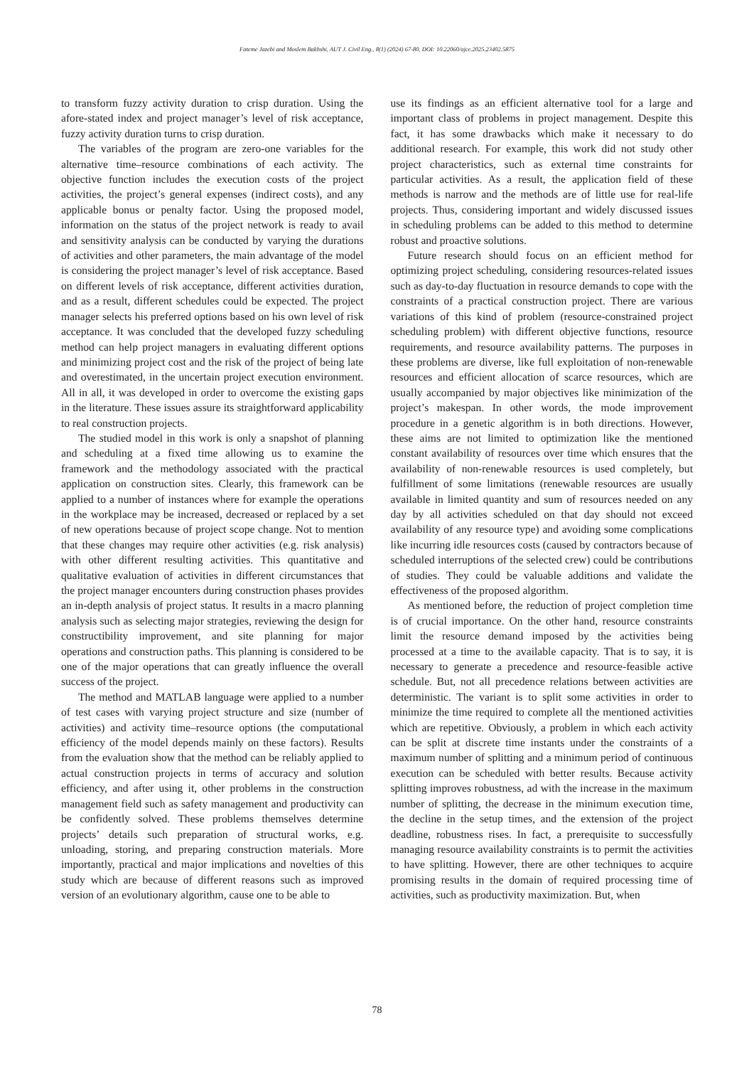Fateme Jazebi and Moslem Bakhshi, AUT J. Civil Eng., 8(1) (2024) 67-80, DOI: 10.22060/ajce.2025.23402.5875
to transform fuzzy activity duration to crisp duration. Using the afore-stated index and project manager’s level of risk acceptance, fuzzy activity duration turns to crisp duration.
The variables of the program are zero-one variables for the alternative time–resource combinations of each activity. The objective function includes the execution costs of the project activities, the project’s general expenses (indirect costs), and any applicable bonus or penalty factor. Using the proposed model, information on the status of the project network is ready to avail and sensitivity analysis can be conducted by varying the durations of activities and other parameters, the main advantage of the model is considering the project manager’s level of risk acceptance. Based on different levels of risk acceptance, different activities duration, and as a result, different schedules could be expected. The project manager selects his preferred options based on his own level of risk acceptance. It was concluded that the developed fuzzy scheduling method can help project managers in evaluating different options and minimizing project cost and the risk of the project of being late and overestimated, in the uncertain project execution environment. All in all, it was developed in order to overcome the existing gaps in the literature. These issues assure its straightforward applicability to real construction projects.
The studied model in this work is only a snapshot of planning and scheduling at a fixed time allowing us to examine the framework and the methodology associated with the practical application on construction sites. Clearly, this framework can be applied to a number of instances where for example the operations in the workplace may be increased, decreased or replaced by a set of new operations because of project scope change. Not to mention that these changes may require other activities (e.g. risk analysis) with other different resulting activities. This quantitative and qualitative evaluation of activities in different circumstances that the project manager encounters during construction phases provides an in-depth analysis of project status. It results in a macro planning analysis such as selecting major strategies, reviewing the design for constructibility improvement, and site planning for major operations and construction paths. This planning is considered to be one of the major operations that can greatly influence the overall success of the project.
The method and MATLAB language were applied to a number of test cases with varying project structure and size (number of activities) and activity time–resource options (the computational efficiency of the model depends mainly on these factors). Results from the evaluation show that the method can be reliably applied to actual construction projects in terms of accuracy and solution efficiency, and after using it, other problems in the construction management field such as safety management and productivity can be confidently solved. These problems themselves determine projects’ details such preparation of structural works, e.g. unloading, storing, and preparing construction materials. More importantly, practical and major implications and novelties of this study which are because of different reasons such as improved version of an evolutionary algorithm, cause one to be able to
use its findings as an efficient alternative tool for a large and important class of problems in project management. Despite this fact, it has some drawbacks which make it necessary to do additional research. For example, this work did not study other project characteristics, such as external time constraints for particular activities. As a result, the application field of these methods is narrow and the methods are of little use for real-life projects. Thus, considering important and widely discussed issues in scheduling problems can be added to this method to determine robust and proactive solutions.
Future research should focus on an efficient method for optimizing project scheduling, considering resources-related issues such as day-to-day fluctuation in resource demands to cope with the constraints of a practical construction project. There are various variations of this kind of problem (resource-constrained project scheduling problem) with different objective functions, resource requirements, and resource availability patterns. The purposes in these problems are diverse, like full exploitation of non-renewable resources and efficient allocation of scarce resources, which are usually accompanied by major objectives like minimization of the project’s makespan. In other words, the mode improvement procedure in a genetic algorithm is in both directions. However, these aims are not limited to optimization like the mentioned constant availability of resources over time which ensures that the availability of non-renewable resources is used completely, but fulfillment of some limitations (renewable resources are usually available in limited quantity and sum of resources needed on any day by all activities scheduled on that day should not exceed availability of any resource type) and avoiding some complications like incurring idle resources costs (caused by contractors because of scheduled interruptions of the selected crew) could be contributions of studies. They could be valuable additions and validate the effectiveness of the proposed algorithm.
As mentioned before, the reduction of project completion time is of crucial importance. On the other hand, resource constraints limit the resource demand imposed by the activities being processed at a time to the available capacity. That is to say, it is necessary to generate a precedence and resource-feasible active schedule. But, not all precedence relations between activities are deterministic. The variant is to split some activities in order to minimize the time required to complete all the mentioned activities which are repetitive. Obviously, a problem in which each activity can be split at discrete time instants under the constraints of a maximum number of splitting and a minimum period of continuous execution can be scheduled with better results. Because activity splitting improves robustness, ad with the increase in the maximum number of splitting, the decrease in the minimum execution time, the decline in the setup times, and the extension of the project deadline, robustness rises. In fact, a prerequisite to successfully managing resource availability constraints is to permit the activities to have splitting. However, there are other techniques to acquire promising results in the domain of required processing time of activities, such as productivity maximization. But, when
78